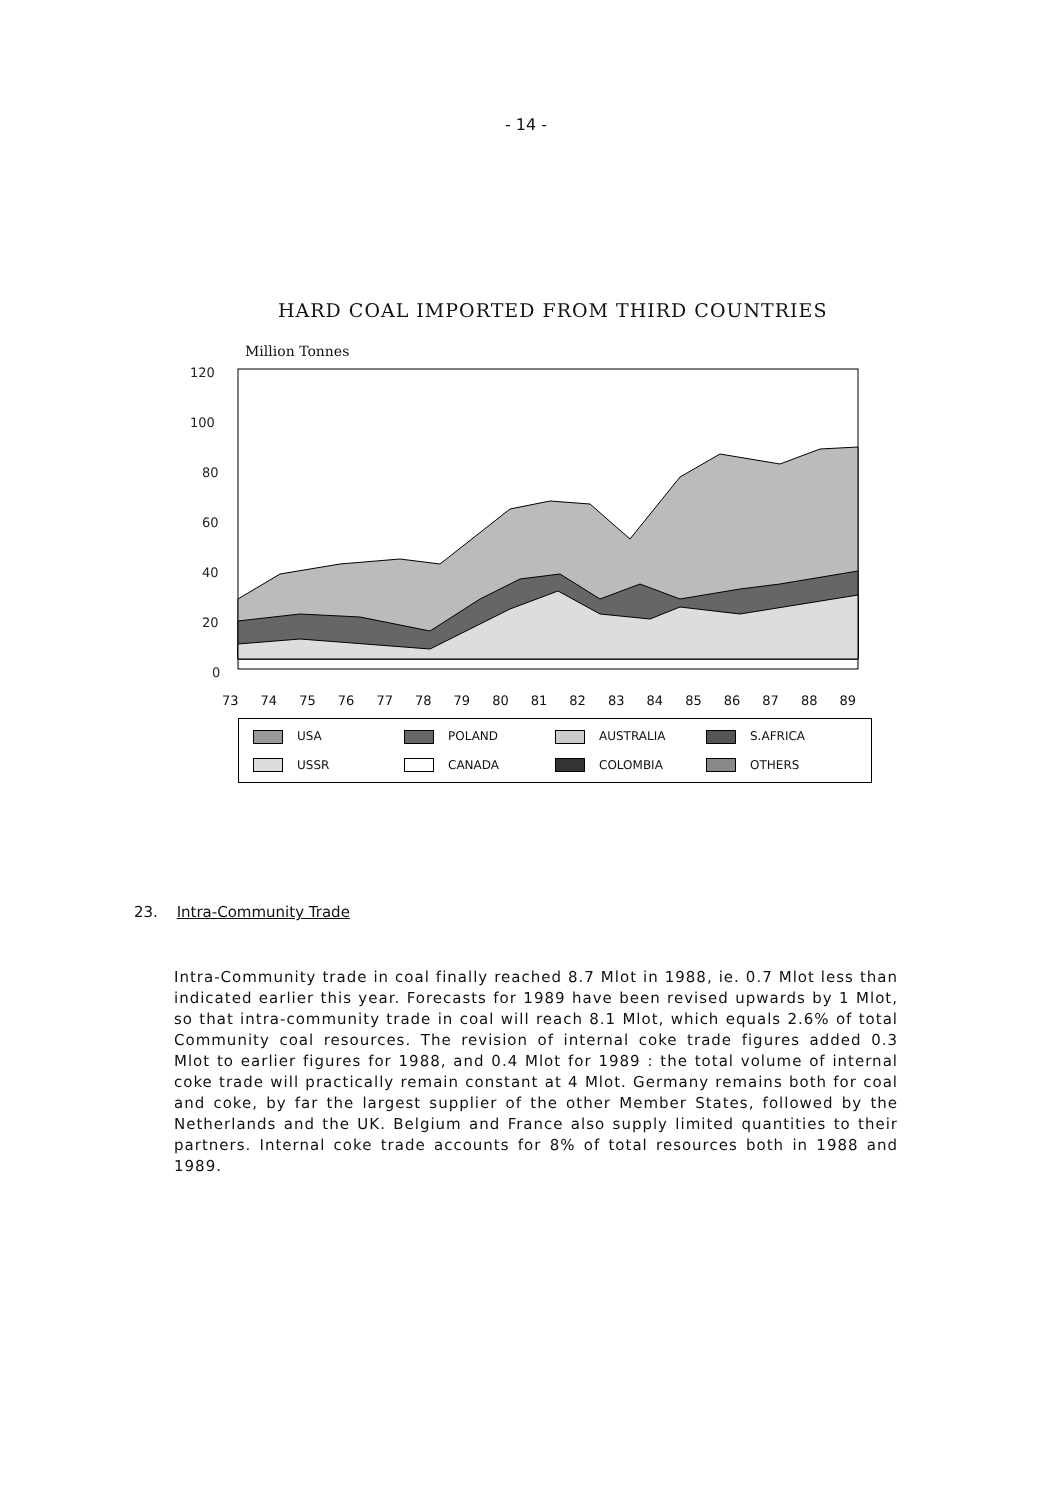- 14 -
HARD COAL IMPORTED FROM THIRD COUNTRIES
Million Tonnes
120
100
80
60
40
20
0
73 74 75 76 77 78 79 80 81 82 83 84 85 86 87 88 89
USA
POLAND
AUSTRALIA
S.AFRICA
USSR
CANADA
COLOMBIA
OTHERS
23. Intra-Community Trade
Intra-Community trade in coal finally reached 8.7 Mlot in 1988, ie. 0.7 Mlot less than indicated earlier this year. Forecasts for 1989 have been revised upwards by 1 Mlot, so that intra-community trade in coal will reach 8.1 Mlot, which equals 2.6% of total Community coal resources. The revision of internal coke trade figures added 0.3 Mlot to earlier figures for 1988, and 0.4 Mlot for 1989 : the total volume of internal coke trade will practically remain constant at 4 Mlot. Germany remains both for coal and coke, by far the largest supplier of the other Member States, followed by the Netherlands and the UK. Belgium and France also supply limited quantities to their partners. Internal coke trade accounts for 8% of total resources both in 1988 and 1989.